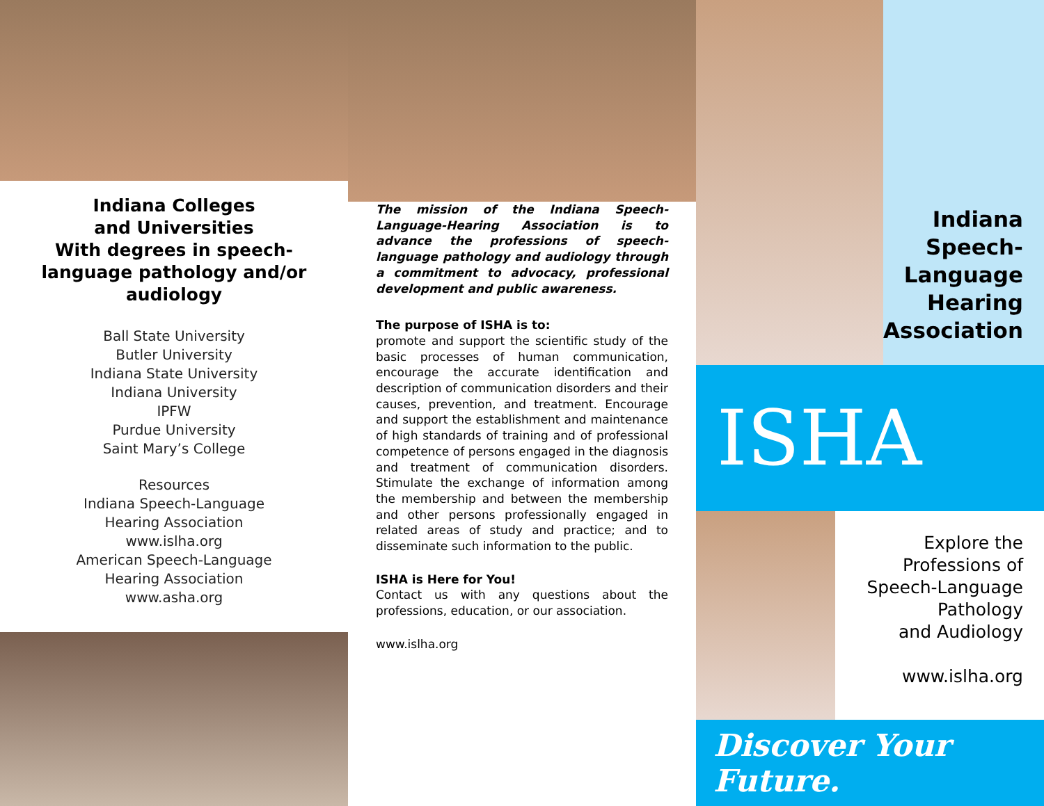Indiana Colleges
and Universities
With degrees in speech-language pathology and/or audiology
Ball State University
Butler University
Indiana State University
Indiana University
IPFW
Purdue University
Saint Mary’s College
Resources
Indiana Speech-Language
Hearing Association
www.islha.org
American Speech-Language
Hearing Association
www.asha.org
The mission of the Indiana Speech-Language-Hearing Association is to advance the professions of speech-language pathology and audiology through a commitment to advocacy, professional development and public awareness.
The purpose of ISHA is to:
promote and support the scientific study of the basic processes of human communication, encourage the accurate identification and description of communication disorders and their causes, prevention, and treatment. Encourage and support the establishment and maintenance of high standards of training and of professional competence of persons engaged in the diagnosis and treatment of communication disorders. Stimulate the exchange of information among the membership and between the membership and other persons professionally engaged in related areas of study and practice; and to disseminate such information to the public.
ISHA is Here for You!
Contact us with any questions about the professions, education, or our association.
www.islha.org
Indiana Speech-Language Hearing Association
ISHA
Explore the
Professions of
Speech-Language
Pathology
and Audiology
www.islha.org
Discover Your Future.